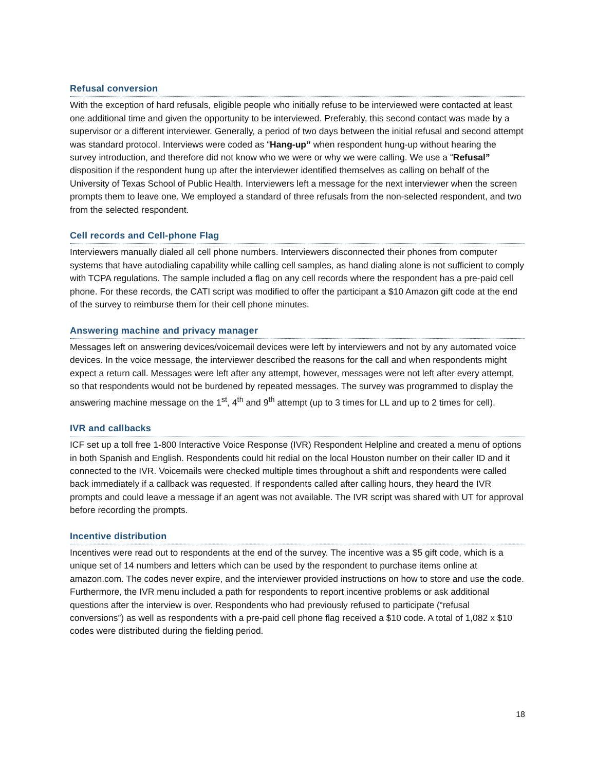Refusal conversion
With the exception of hard refusals, eligible people who initially refuse to be interviewed were contacted at least one additional time and given the opportunity to be interviewed. Preferably, this second contact was made by a supervisor or a different interviewer. Generally, a period of two days between the initial refusal and second attempt was standard protocol. Interviews were coded as “Hang-up” when respondent hung-up without hearing the survey introduction, and therefore did not know who we were or why we were calling. We use a “Refusal” disposition if the respondent hung up after the interviewer identified themselves as calling on behalf of the University of Texas School of Public Health. Interviewers left a message for the next interviewer when the screen prompts them to leave one. We employed a standard of three refusals from the non-selected respondent, and two from the selected respondent.
Cell records and Cell-phone Flag
Interviewers manually dialed all cell phone numbers. Interviewers disconnected their phones from computer systems that have autodialing capability while calling cell samples, as hand dialing alone is not sufficient to comply with TCPA regulations. The sample included a flag on any cell records where the respondent has a pre-paid cell phone. For these records, the CATI script was modified to offer the participant a $10 Amazon gift code at the end of the survey to reimburse them for their cell phone minutes.
Answering machine and privacy manager
Messages left on answering devices/voicemail devices were left by interviewers and not by any automated voice devices. In the voice message, the interviewer described the reasons for the call and when respondents might expect a return call. Messages were left after any attempt, however, messages were not left after every attempt, so that respondents would not be burdened by repeated messages. The survey was programmed to display the answering machine message on the 1<sup>st</sup>, 4<sup>th</sup> and 9<sup>th</sup> attempt (up to 3 times for LL and up to 2 times for cell).
IVR and callbacks
ICF set up a toll free 1-800 Interactive Voice Response (IVR) Respondent Helpline and created a menu of options in both Spanish and English. Respondents could hit redial on the local Houston number on their caller ID and it connected to the IVR. Voicemails were checked multiple times throughout a shift and respondents were called back immediately if a callback was requested. If respondents called after calling hours, they heard the IVR prompts and could leave a message if an agent was not available. The IVR script was shared with UT for approval before recording the prompts.
Incentive distribution
Incentives were read out to respondents at the end of the survey. The incentive was a $5 gift code, which is a unique set of 14 numbers and letters which can be used by the respondent to purchase items online at amazon.com. The codes never expire, and the interviewer provided instructions on how to store and use the code. Furthermore, the IVR menu included a path for respondents to report incentive problems or ask additional questions after the interview is over. Respondents who had previously refused to participate (“refusal conversions”) as well as respondents with a pre-paid cell phone flag received a $10 code. A total of 1,082 x $10 codes were distributed during the fielding period.
18